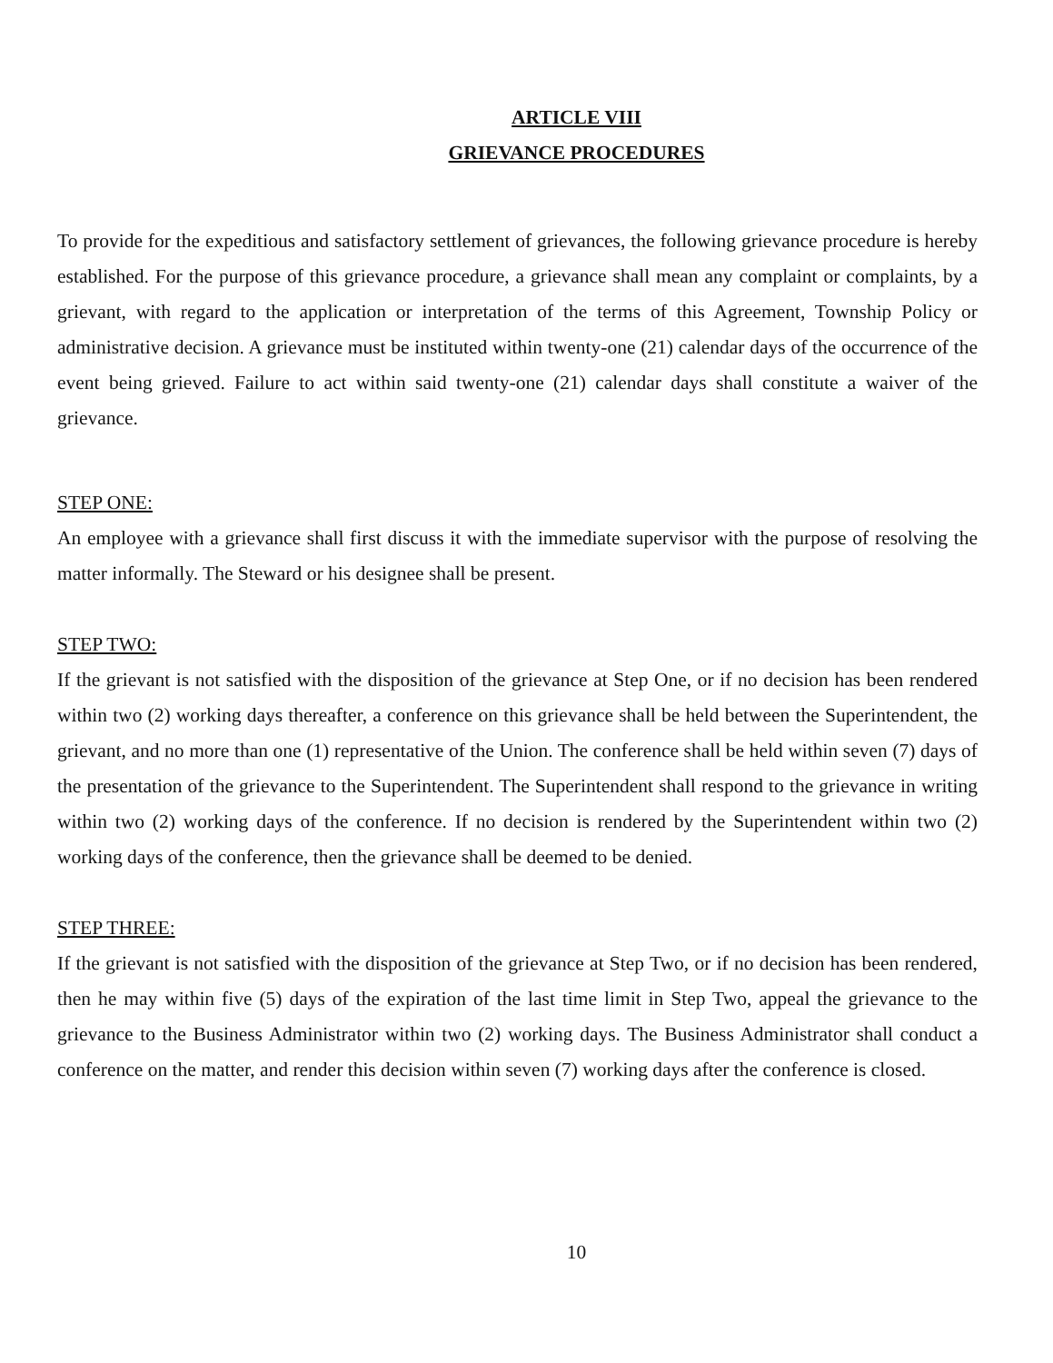ARTICLE VIII
GRIEVANCE PROCEDURES
To provide for the expeditious and satisfactory settlement of grievances, the following grievance procedure is hereby established. For the purpose of this grievance procedure, a grievance shall mean any complaint or complaints, by a grievant, with regard to the application or interpretation of the terms of this Agreement, Township Policy or administrative decision. A grievance must be instituted within twenty-one (21) calendar days of the occurrence of the event being grieved. Failure to act within said twenty-one (21) calendar days shall constitute a waiver of the grievance.
STEP ONE:
An employee with a grievance shall first discuss it with the immediate supervisor with the purpose of resolving the matter informally. The Steward or his designee shall be present.
STEP TWO:
If the grievant is not satisfied with the disposition of the grievance at Step One, or if no decision has been rendered within two (2) working days thereafter, a conference on this grievance shall be held between the Superintendent, the grievant, and no more than one (1) representative of the Union. The conference shall be held within seven (7) days of the presentation of the grievance to the Superintendent. The Superintendent shall respond to the grievance in writing within two (2) working days of the conference. If no decision is rendered by the Superintendent within two (2) working days of the conference, then the grievance shall be deemed to be denied.
STEP THREE:
If the grievant is not satisfied with the disposition of the grievance at Step Two, or if no decision has been rendered, then he may within five (5) days of the expiration of the last time limit in Step Two, appeal the grievance to the grievance to the Business Administrator within two (2) working days. The Business Administrator shall conduct a conference on the matter, and render this decision within seven (7) working days after the conference is closed.
10